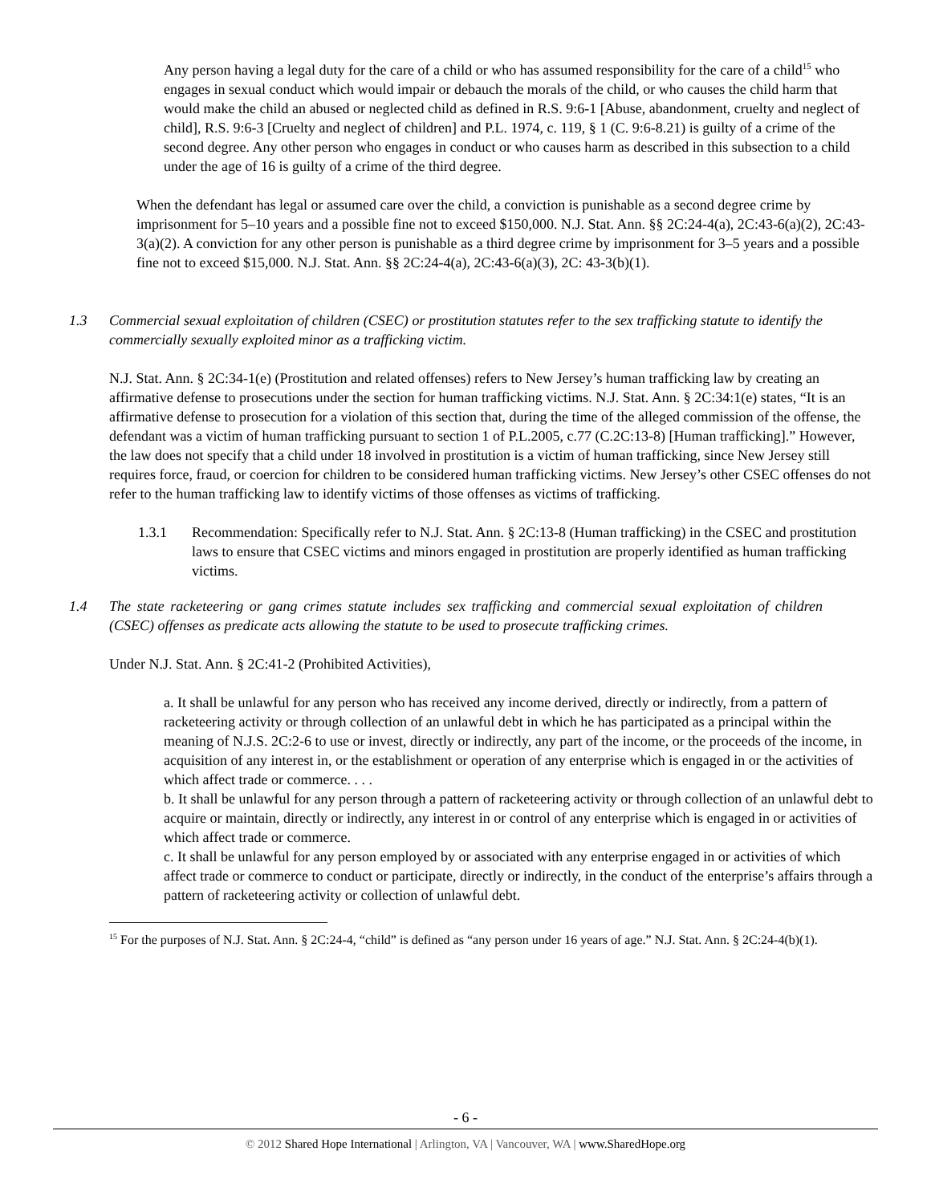Any person having a legal duty for the care of a child or who has assumed responsibility for the care of a child<sup>15</sup> who engages in sexual conduct which would impair or debauch the morals of the child, or who causes the child harm that would make the child an abused or neglected child as defined in R.S. 9:6-1 [Abuse, abandonment, cruelty and neglect of child], R.S. 9:6-3 [Cruelty and neglect of children] and P.L. 1974, c. 119, § 1 (C. 9:6-8.21) is guilty of a crime of the second degree. Any other person who engages in conduct or who causes harm as described in this subsection to a child under the age of 16 is guilty of a crime of the third degree.
When the defendant has legal or assumed care over the child, a conviction is punishable as a second degree crime by imprisonment for 5–10 years and a possible fine not to exceed $150,000. N.J. Stat. Ann. §§ 2C:24-4(a), 2C:43-6(a)(2), 2C:43-3(a)(2). A conviction for any other person is punishable as a third degree crime by imprisonment for 3–5 years and a possible fine not to exceed $15,000. N.J. Stat. Ann. §§ 2C:24-4(a), 2C:43-6(a)(3), 2C: 43-3(b)(1).
1.3 Commercial sexual exploitation of children (CSEC) or prostitution statutes refer to the sex trafficking statute to identify the commercially sexually exploited minor as a trafficking victim.
N.J. Stat. Ann. § 2C:34-1(e) (Prostitution and related offenses) refers to New Jersey’s human trafficking law by creating an affirmative defense to prosecutions under the section for human trafficking victims. N.J. Stat. Ann. § 2C:34:1(e) states, “It is an affirmative defense to prosecution for a violation of this section that, during the time of the alleged commission of the offense, the defendant was a victim of human trafficking pursuant to section 1 of P.L.2005, c.77 (C.2C:13-8) [Human trafficking].” However, the law does not specify that a child under 18 involved in prostitution is a victim of human trafficking, since New Jersey still requires force, fraud, or coercion for children to be considered human trafficking victims. New Jersey’s other CSEC offenses do not refer to the human trafficking law to identify victims of those offenses as victims of trafficking.
1.3.1 Recommendation: Specifically refer to N.J. Stat. Ann. § 2C:13-8 (Human trafficking) in the CSEC and prostitution laws to ensure that CSEC victims and minors engaged in prostitution are properly identified as human trafficking victims.
1.4 The state racketeering or gang crimes statute includes sex trafficking and commercial sexual exploitation of children (CSEC) offenses as predicate acts allowing the statute to be used to prosecute trafficking crimes.
Under N.J. Stat. Ann. § 2C:41-2 (Prohibited Activities),
a. It shall be unlawful for any person who has received any income derived, directly or indirectly, from a pattern of racketeering activity or through collection of an unlawful debt in which he has participated as a principal within the meaning of N.J.S. 2C:2-6 to use or invest, directly or indirectly, any part of the income, or the proceeds of the income, in acquisition of any interest in, or the establishment or operation of any enterprise which is engaged in or the activities of which affect trade or commerce. . . .
b. It shall be unlawful for any person through a pattern of racketeering activity or through collection of an unlawful debt to acquire or maintain, directly or indirectly, any interest in or control of any enterprise which is engaged in or activities of which affect trade or commerce.
c. It shall be unlawful for any person employed by or associated with any enterprise engaged in or activities of which affect trade or commerce to conduct or participate, directly or indirectly, in the conduct of the enterprise’s affairs through a pattern of racketeering activity or collection of unlawful debt.
<sup>15</sup> For the purposes of N.J. Stat. Ann. § 2C:24-4, “child” is defined as “any person under 16 years of age.” N.J. Stat. Ann. § 2C:24-4(b)(1).
- 6 -
© 2012 Shared Hope International | Arlington, VA | Vancouver, WA | www.SharedHope.org